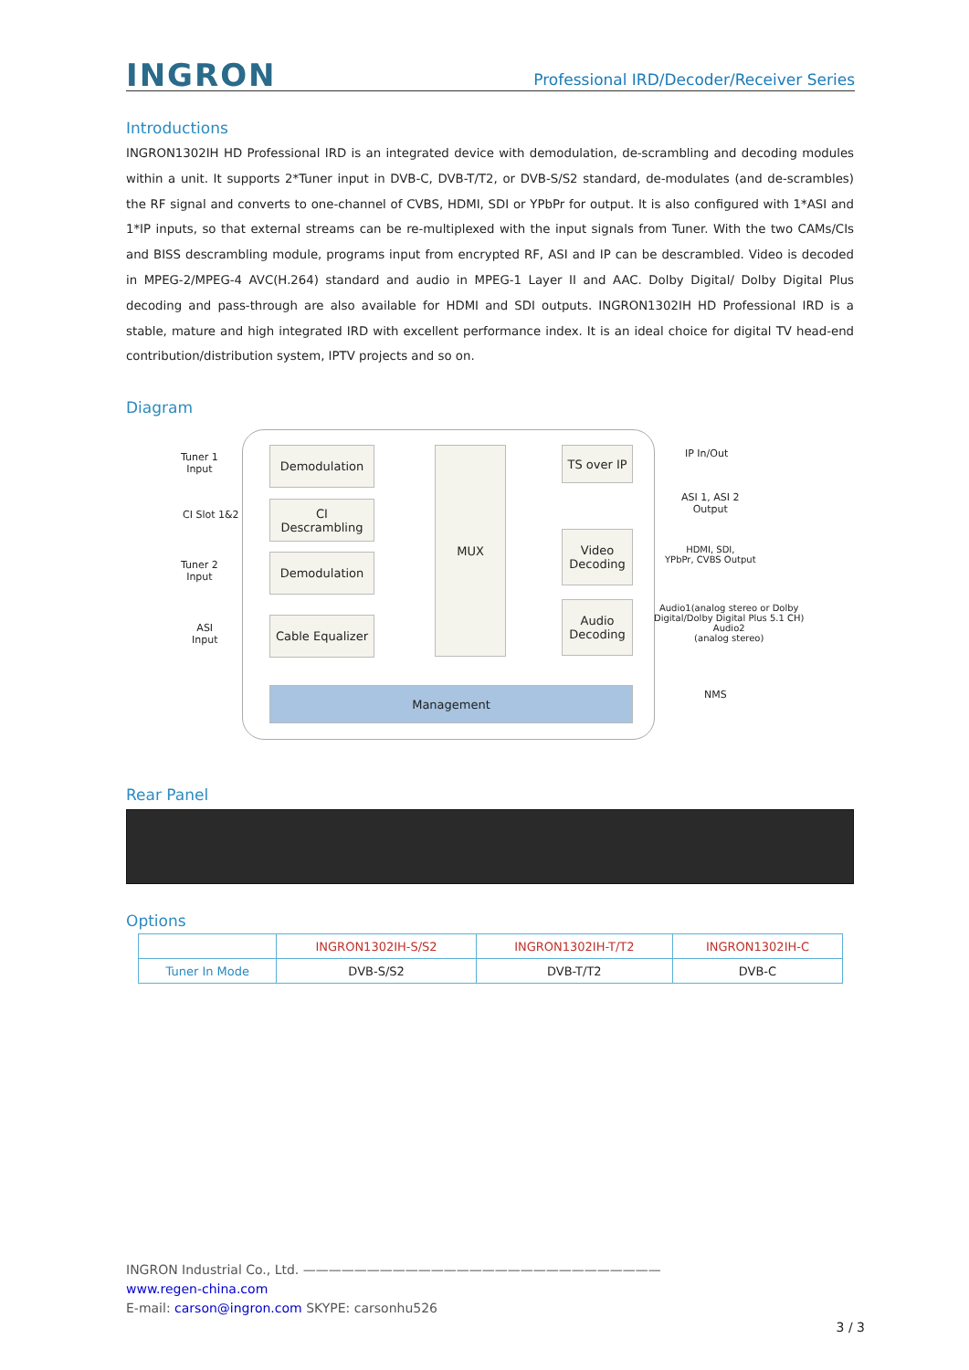INGRON
Professional IRD/Decoder/Receiver Series
Introductions
INGRON1302IH HD Professional IRD is an integrated device with demodulation, de-scrambling and decoding modules within a unit. It supports 2*Tuner input in DVB-C, DVB-T/T2, or DVB-S/S2 standard, de-modulates (and de-scrambles) the RF signal and converts to one-channel of CVBS, HDMI, SDI or YPbPr for output. It is also configured with 1*ASI and 1*IP inputs, so that external streams can be re-multiplexed with the input signals from Tuner. With the two CAMs/CIs and BISS descrambling module, programs input from encrypted RF, ASI and IP can be descrambled. Video is decoded in MPEG-2/MPEG-4 AVC(H.264) standard and audio in MPEG-1 Layer II and AAC. Dolby Digital/ Dolby Digital Plus decoding and pass-through are also available for HDMI and SDI outputs. INGRON1302IH HD Professional IRD is a stable, mature and high integrated IRD with excellent performance index. It is an ideal choice for digital TV head-end contribution/distribution system, IPTV projects and so on.
Diagram
Tuner 1
Input
CI Slot 1&2
Tuner 2
Input
ASI
Input
Demodulation
CI
Descrambling
Demodulation
Cable Equalizer
MUX
TS over IP
Video
Decoding
Audio
Decoding
Management
IP In/Out
ASI 1, ASI 2
Output
HDMI, SDI,
YPbPr, CVBS Output
Audio1(analog stereo or Dolby
Digital/Dolby Digital Plus 5.1 CH)
Audio2
(analog stereo)
NMS
Rear Panel
Options
| | INGRON1302IH-S/S2 | INGRON1302IH-T/T2 | INGRON1302IH-C |
| Tuner In Mode | DVB-S/S2 | DVB-T/T2 | DVB-C |
INGRON Industrial Co., Ltd. ————————————————————————————
www.regen-china.com
E-mail: carson@ingron.com SKYPE: carsonhu526
3 / 3